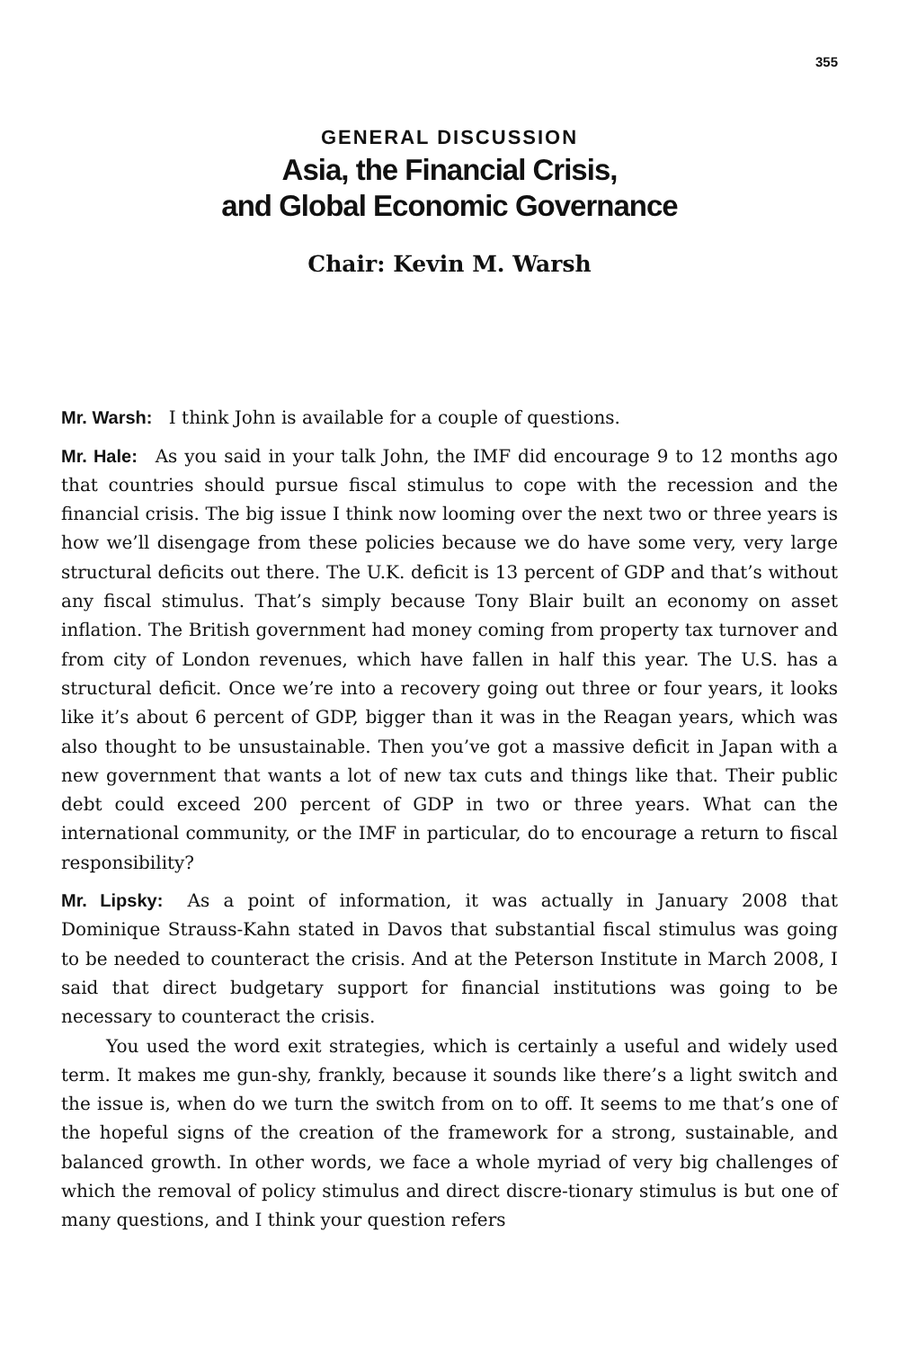355
GENERAL DISCUSSION
Asia, the Financial Crisis,
and Global Economic Governance
Chair: Kevin M. Warsh
Mr. Warsh: I think John is available for a couple of questions.
Mr. Hale: As you said in your talk John, the IMF did encourage 9 to 12 months ago that countries should pursue fiscal stimulus to cope with the recession and the financial crisis. The big issue I think now looming over the next two or three years is how we’ll disengage from these policies because we do have some very, very large structural deficits out there. The U.K. deficit is 13 percent of GDP and that’s without any fiscal stimulus. That’s simply because Tony Blair built an economy on asset inflation. The British government had money coming from property tax turnover and from city of London revenues, which have fallen in half this year. The U.S. has a structural deficit. Once we’re into a recovery going out three or four years, it looks like it’s about 6 percent of GDP, bigger than it was in the Reagan years, which was also thought to be unsustainable. Then you’ve got a massive deficit in Japan with a new government that wants a lot of new tax cuts and things like that. Their public debt could exceed 200 percent of GDP in two or three years. What can the international community, or the IMF in particular, do to encourage a return to fiscal responsibility?
Mr. Lipsky: As a point of information, it was actually in January 2008 that Dominique Strauss-Kahn stated in Davos that substantial fiscal stimulus was going to be needed to counteract the crisis. And at the Peterson Institute in March 2008, I said that direct budgetary support for financial institutions was going to be necessary to counteract the crisis.
You used the word exit strategies, which is certainly a useful and widely used term. It makes me gun-shy, frankly, because it sounds like there’s a light switch and the issue is, when do we turn the switch from on to off. It seems to me that’s one of the hopeful signs of the creation of the framework for a strong, sustainable, and balanced growth. In other words, we face a whole myriad of very big challenges of which the removal of policy stimulus and direct discre-tionary stimulus is but one of many questions, and I think your question refers